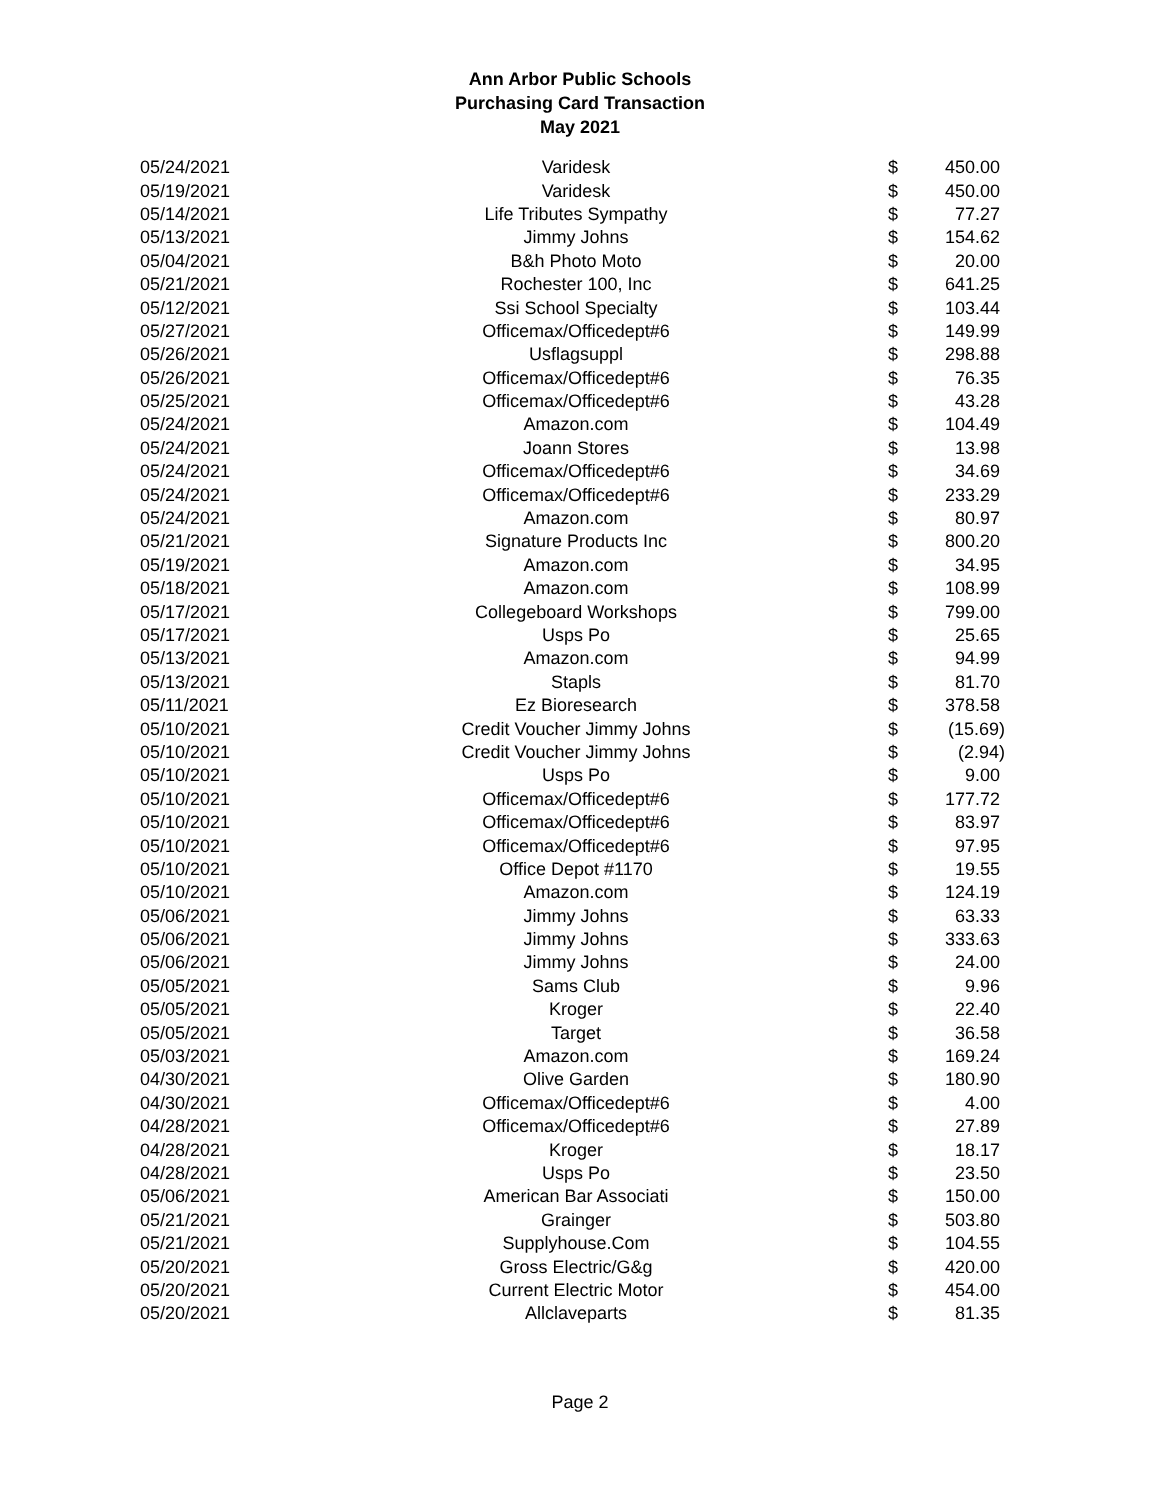Ann Arbor Public Schools
Purchasing Card Transaction
May 2021
| 05/24/2021 | Varidesk | $ | 450.00 |
| 05/19/2021 | Varidesk | $ | 450.00 |
| 05/14/2021 | Life Tributes Sympathy | $ | 77.27 |
| 05/13/2021 | Jimmy Johns | $ | 154.62 |
| 05/04/2021 | B&h Photo Moto | $ | 20.00 |
| 05/21/2021 | Rochester 100, Inc | $ | 641.25 |
| 05/12/2021 | Ssi School Specialty | $ | 103.44 |
| 05/27/2021 | Officemax/Officedept#6 | $ | 149.99 |
| 05/26/2021 | Usflagsuppl | $ | 298.88 |
| 05/26/2021 | Officemax/Officedept#6 | $ | 76.35 |
| 05/25/2021 | Officemax/Officedept#6 | $ | 43.28 |
| 05/24/2021 | Amazon.com | $ | 104.49 |
| 05/24/2021 | Joann Stores | $ | 13.98 |
| 05/24/2021 | Officemax/Officedept#6 | $ | 34.69 |
| 05/24/2021 | Officemax/Officedept#6 | $ | 233.29 |
| 05/24/2021 | Amazon.com | $ | 80.97 |
| 05/21/2021 | Signature Products Inc | $ | 800.20 |
| 05/19/2021 | Amazon.com | $ | 34.95 |
| 05/18/2021 | Amazon.com | $ | 108.99 |
| 05/17/2021 | Collegeboard Workshops | $ | 799.00 |
| 05/17/2021 | Usps Po | $ | 25.65 |
| 05/13/2021 | Amazon.com | $ | 94.99 |
| 05/13/2021 | Stapls | $ | 81.70 |
| 05/11/2021 | Ez Bioresearch | $ | 378.58 |
| 05/10/2021 | Credit Voucher Jimmy Johns | $ | (15.69) |
| 05/10/2021 | Credit Voucher Jimmy Johns | $ | (2.94) |
| 05/10/2021 | Usps Po | $ | 9.00 |
| 05/10/2021 | Officemax/Officedept#6 | $ | 177.72 |
| 05/10/2021 | Officemax/Officedept#6 | $ | 83.97 |
| 05/10/2021 | Officemax/Officedept#6 | $ | 97.95 |
| 05/10/2021 | Office Depot #1170 | $ | 19.55 |
| 05/10/2021 | Amazon.com | $ | 124.19 |
| 05/06/2021 | Jimmy Johns | $ | 63.33 |
| 05/06/2021 | Jimmy Johns | $ | 333.63 |
| 05/06/2021 | Jimmy Johns | $ | 24.00 |
| 05/05/2021 | Sams Club | $ | 9.96 |
| 05/05/2021 | Kroger | $ | 22.40 |
| 05/05/2021 | Target | $ | 36.58 |
| 05/03/2021 | Amazon.com | $ | 169.24 |
| 04/30/2021 | Olive Garden | $ | 180.90 |
| 04/30/2021 | Officemax/Officedept#6 | $ | 4.00 |
| 04/28/2021 | Officemax/Officedept#6 | $ | 27.89 |
| 04/28/2021 | Kroger | $ | 18.17 |
| 04/28/2021 | Usps Po | $ | 23.50 |
| 05/06/2021 | American Bar Associati | $ | 150.00 |
| 05/21/2021 | Grainger | $ | 503.80 |
| 05/21/2021 | Supplyhouse.Com | $ | 104.55 |
| 05/20/2021 | Gross Electric/G&g | $ | 420.00 |
| 05/20/2021 | Current Electric Motor | $ | 454.00 |
| 05/20/2021 | Allclaveparts | $ | 81.35 |
Page 2